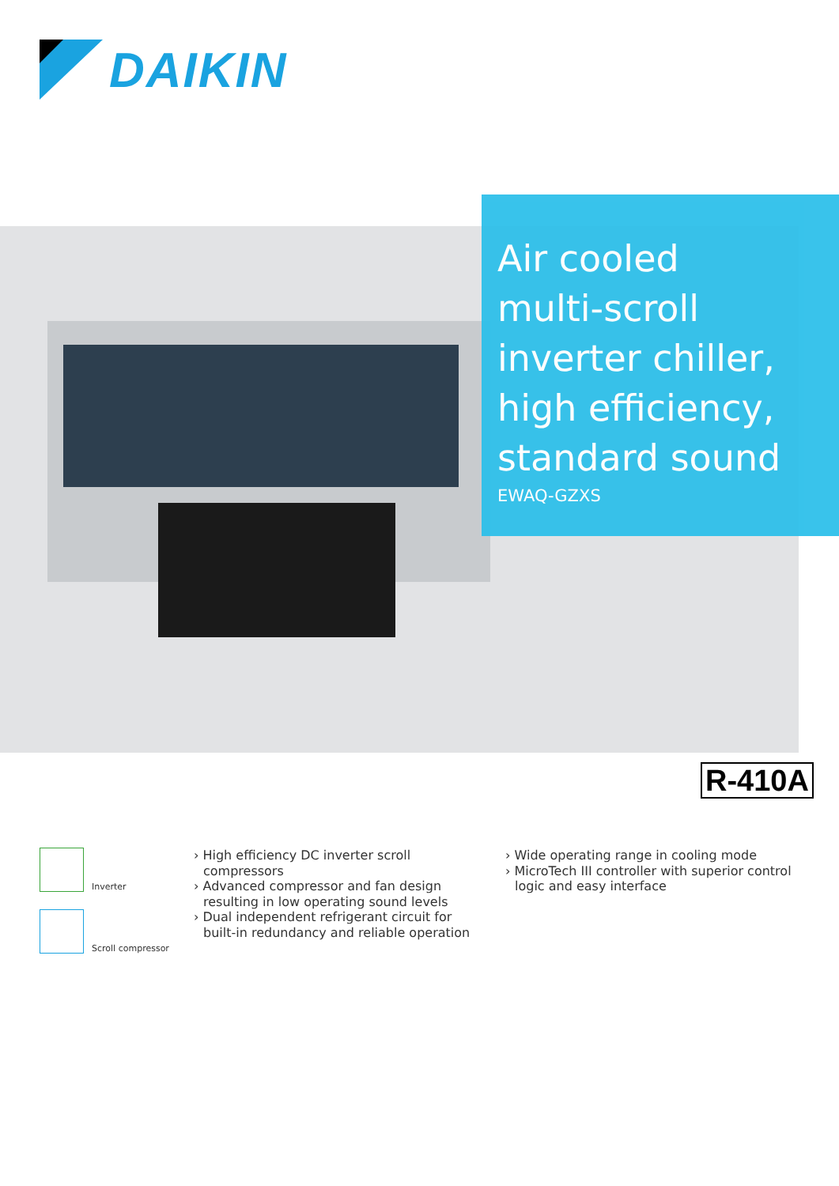DAIKIN
Air cooled
multi-scroll
inverter chiller,
high efficiency,
standard sound
EWAQ-GZXS
R-410A
Inverter
Scroll compressor
› High efficiency DC inverter scroll compressors
› Advanced compressor and fan design resulting in low operating sound levels
› Dual independent refrigerant circuit for built-in redundancy and reliable operation
› Wide operating range in cooling mode
› MicroTech III controller with superior control logic and easy interface